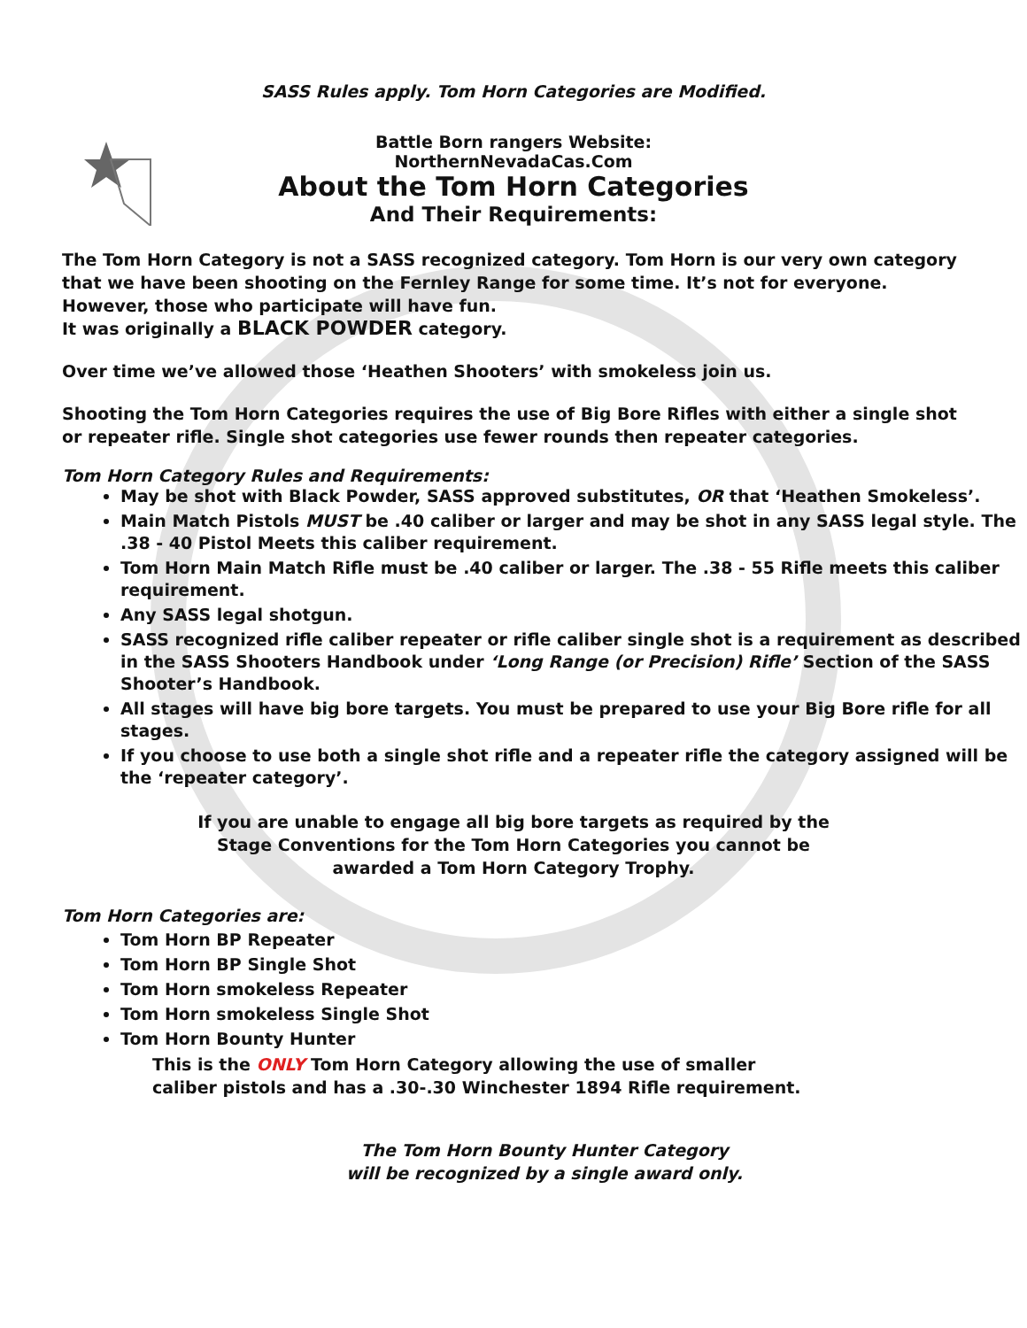SASS Rules apply. Tom Horn Categories are Modified.
Battle Born rangers Website:
NorthernNevadaCas.Com
About the Tom Horn Categories
And Their Requirements:
The Tom Horn Category is not a SASS recognized category. Tom Horn is our very own category that we have been shooting on the Fernley Range for some time. It’s not for everyone. However, those who participate will have fun.
It was originally a BLACK POWDER category.
Over time we’ve allowed those ‘Heathen Shooters’ with smokeless join us.
Shooting the Tom Horn Categories requires the use of Big Bore Rifles with either a single shot or repeater rifle. Single shot categories use fewer rounds then repeater categories.
Tom Horn Category Rules and Requirements:
May be shot with Black Powder, SASS approved substitutes, OR that ‘Heathen Smokeless’.
Main Match Pistols MUST be .40 caliber or larger and may be shot in any SASS legal style. The .38 - 40 Pistol Meets this caliber requirement.
Tom Horn Main Match Rifle must be .40 caliber or larger. The .38 - 55 Rifle meets this caliber requirement.
Any SASS legal shotgun.
SASS recognized rifle caliber repeater or rifle caliber single shot is a requirement as described in the SASS Shooters Handbook under ‘Long Range (or Precision) Rifle’ Section of the SASS Shooter’s Handbook.
All stages will have big bore targets. You must be prepared to use your Big Bore rifle for all stages.
If you choose to use both a single shot rifle and a repeater rifle the category assigned will be the ‘repeater category’.
If you are unable to engage all big bore targets as required by the
Stage Conventions for the Tom Horn Categories you cannot be
awarded a Tom Horn Category Trophy.
Tom Horn Categories are:
Tom Horn BP Repeater
Tom Horn BP Single Shot
Tom Horn smokeless Repeater
Tom Horn smokeless Single Shot
Tom Horn Bounty Hunter
This is the ONLY Tom Horn Category allowing the use of smaller
caliber pistols and has a .30-.30 Winchester 1894 Rifle requirement.
The Tom Horn Bounty Hunter Category
will be recognized by a single award only.